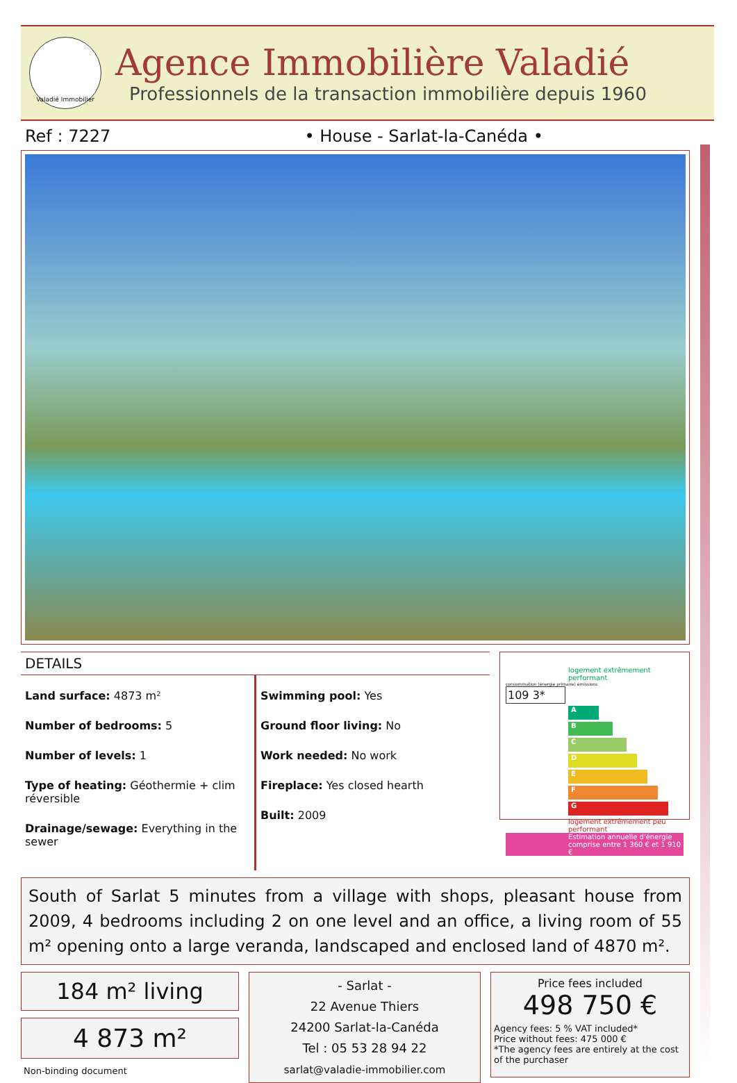Valadié Immobilier
Agence Immobilière Valadié
Professionnels de la transaction immobilière depuis 1960
Ref : 7227 • House - Sarlat-la-Canéda •
DETAILS
Land surface: 4873 m²
Number of bedrooms: 5
Number of levels: 1
Type of heating: Géothermie + clim réversible
Drainage/sewage: Everything in the sewer
Swimming pool: Yes
Ground floor living: No
Work needed: No work
Fireplace: Yes closed hearth
Built: 2009
logement extrêmement performant
consommation (énergie primaire) émissions
109 3*
A
B
C
D
E
F
G
logement extrêmement peu performant
Estimation annuelle d'énergie comprise entre 1 360 € et 1 910 €
South of Sarlat 5 minutes from a village with shops, pleasant house from 2009, 4 bedrooms including 2 on one level and an office, a living room of 55 m² opening onto a large veranda, landscaped and enclosed land of 4870 m².
184 m² living
4 873 m²
Non-binding document
- Sarlat -
22 Avenue Thiers
24200 Sarlat-la-Canéda
Tel : 05 53 28 94 22
sarlat@valadie-immobilier.com
Price fees included
498 750 €
Agency fees: 5 % VAT included*
Price without fees: 475 000 €
*The agency fees are entirely at the cost of the purchaser